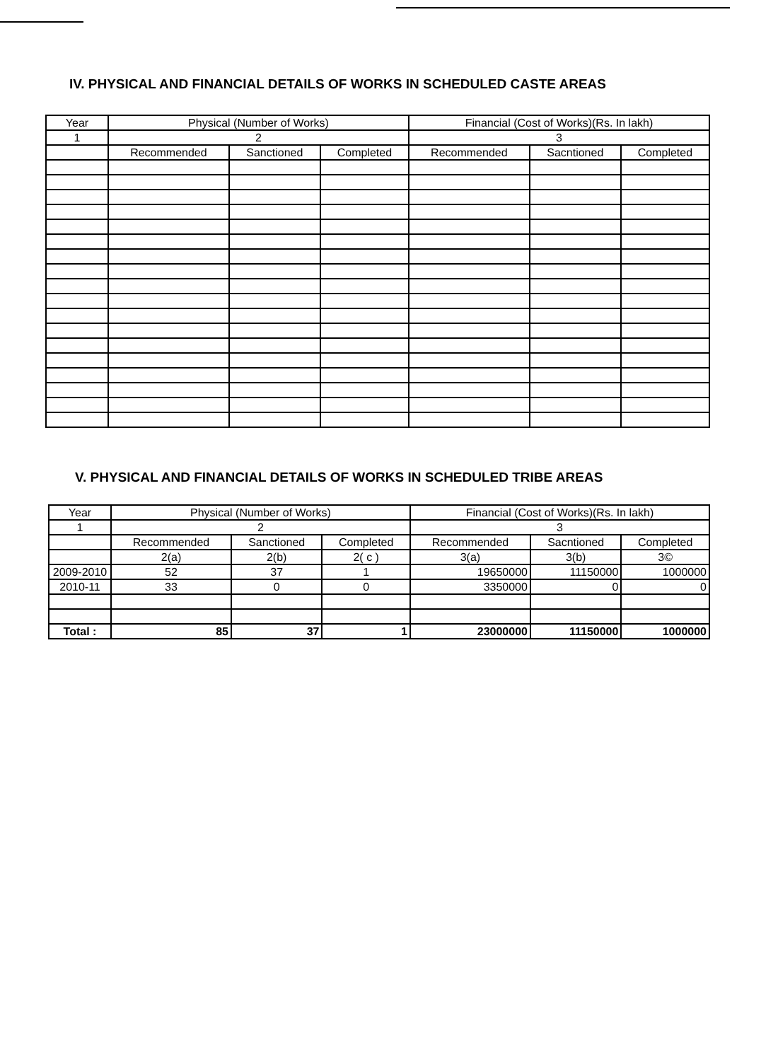IV. PHYSICAL AND FINANCIAL DETAILS OF WORKS IN SCHEDULED CASTE AREAS
| Year | Physical (Number of Works) | | | Financial (Cost of Works)(Rs. In lakh) | | |
| --- | --- | --- | --- | --- | --- | --- |
| 1 | 2 | | | 3 | | |
| | Recommended | Sanctioned | Completed | Recommended | Sacntioned | Completed |
V. PHYSICAL AND FINANCIAL DETAILS OF WORKS IN SCHEDULED TRIBE AREAS
| Year | Physical (Number of Works) | | | Financial (Cost of Works)(Rs. In lakh) | | |
| --- | --- | --- | --- | --- | --- | --- |
| 1 | 2 | | | 3 | | |
| | Recommended | Sanctioned | Completed | Recommended | Sacntioned | Completed |
| | 2(a) | 2(b) | 2( c ) | 3(a) | 3(b) | 3© |
| 2009-2010 | 52 | 37 | 1 | 19650000 | 11150000 | 1000000 |
| 2010-11 | 33 | 0 | 0 | 3350000 | 0 | 0 |
| Total : | 85 | 37 | 1 | 23000000 | 11150000 | 1000000 |